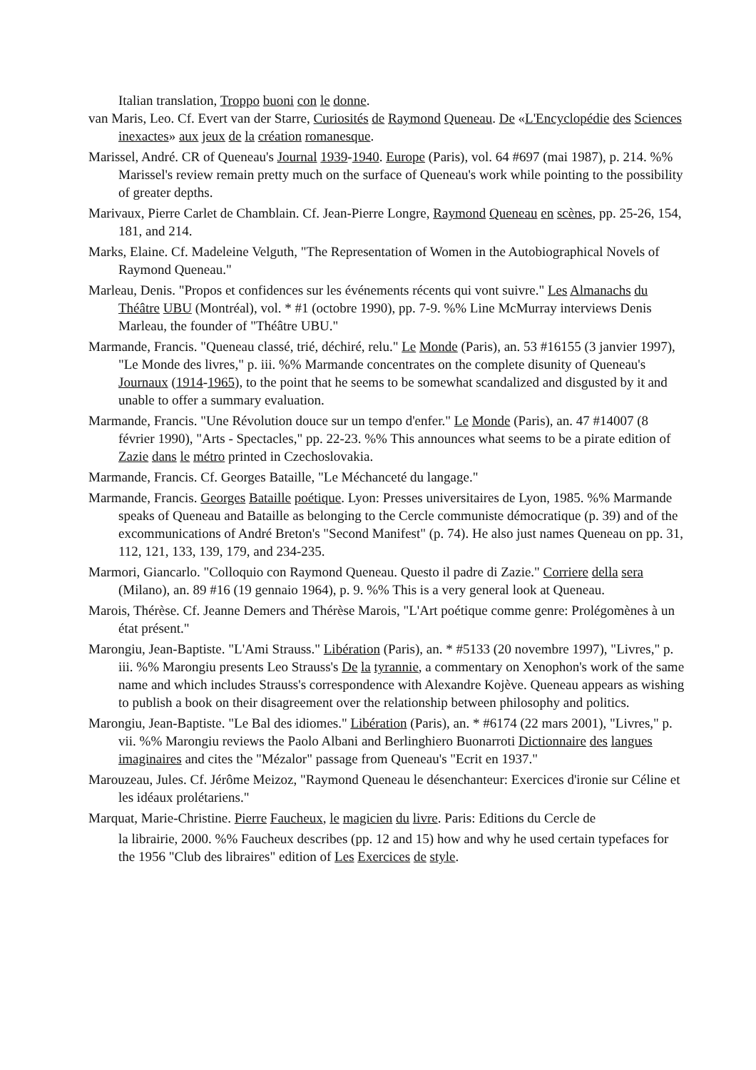Italian translation, Troppo buoni con le donne.
van Maris, Leo. Cf. Evert van der Starre, Curiosités de Raymond Queneau. De «L'Encyclopédie des Sciences inexactes» aux jeux de la création romanesque.
Marissel, André. CR of Queneau's Journal 1939-1940. Europe (Paris), vol. 64 #697 (mai 1987), p. 214. %% Marissel's review remain pretty much on the surface of Queneau's work while pointing to the possibility of greater depths.
Marivaux, Pierre Carlet de Chamblain. Cf. Jean-Pierre Longre, Raymond Queneau en scènes, pp. 25-26, 154, 181, and 214.
Marks, Elaine. Cf. Madeleine Velguth, "The Representation of Women in the Autobiographical Novels of Raymond Queneau."
Marleau, Denis. "Propos et confidences sur les événements récents qui vont suivre." Les Almanachs du Théâtre UBU (Montréal), vol. * #1 (octobre 1990), pp. 7-9. %% Line McMurray interviews Denis Marleau, the founder of "Théâtre UBU."
Marmande, Francis. "Queneau classé, trié, déchiré, relu." Le Monde (Paris), an. 53 #16155 (3 janvier 1997), "Le Monde des livres," p. iii. %% Marmande concentrates on the complete disunity of Queneau's Journaux (1914-1965), to the point that he seems to be somewhat scandalized and disgusted by it and unable to offer a summary evaluation.
Marmande, Francis. "Une Révolution douce sur un tempo d'enfer." Le Monde (Paris), an. 47 #14007 (8 février 1990), "Arts - Spectacles," pp. 22-23. %% This announces what seems to be a pirate edition of Zazie dans le métro printed in Czechoslovakia.
Marmande, Francis. Cf. Georges Bataille, "Le Méchanceté du langage."
Marmande, Francis. Georges Bataille poétique. Lyon: Presses universitaires de Lyon, 1985. %% Marmande speaks of Queneau and Bataille as belonging to the Cercle communiste démocratique (p. 39) and of the excommunications of André Breton's "Second Manifest" (p. 74). He also just names Queneau on pp. 31, 112, 121, 133, 139, 179, and 234-235.
Marmori, Giancarlo. "Colloquio con Raymond Queneau. Questo il padre di Zazie." Corriere della sera (Milano), an. 89 #16 (19 gennaio 1964), p. 9. %% This is a very general look at Queneau.
Marois, Thérèse. Cf. Jeanne Demers and Thérèse Marois, "L'Art poétique comme genre: Prolégomènes à un état présent."
Marongiu, Jean-Baptiste. "L'Ami Strauss." Libération (Paris), an. * #5133 (20 novembre 1997), "Livres," p. iii. %% Marongiu presents Leo Strauss's De la tyrannie, a commentary on Xenophon's work of the same name and which includes Strauss's correspondence with Alexandre Kojève. Queneau appears as wishing to publish a book on their disagreement over the relationship between philosophy and politics.
Marongiu, Jean-Baptiste. "Le Bal des idiomes." Libération (Paris), an. * #6174 (22 mars 2001), "Livres," p. vii. %% Marongiu reviews the Paolo Albani and Berlinghiero Buonarroti Dictionnaire des langues imaginaires and cites the "Mézalor" passage from Queneau's "Ecrit en 1937."
Marouzeau, Jules. Cf. Jérôme Meizoz, "Raymond Queneau le désenchanteur: Exercices d'ironie sur Céline et les idéaux prolétariens."
Marquat, Marie-Christine. Pierre Faucheux, le magicien du livre. Paris: Editions du Cercle de
la librairie, 2000. %% Faucheux describes (pp. 12 and 15) how and why he used certain typefaces for the 1956 "Club des libraires" edition of Les Exercices de style.